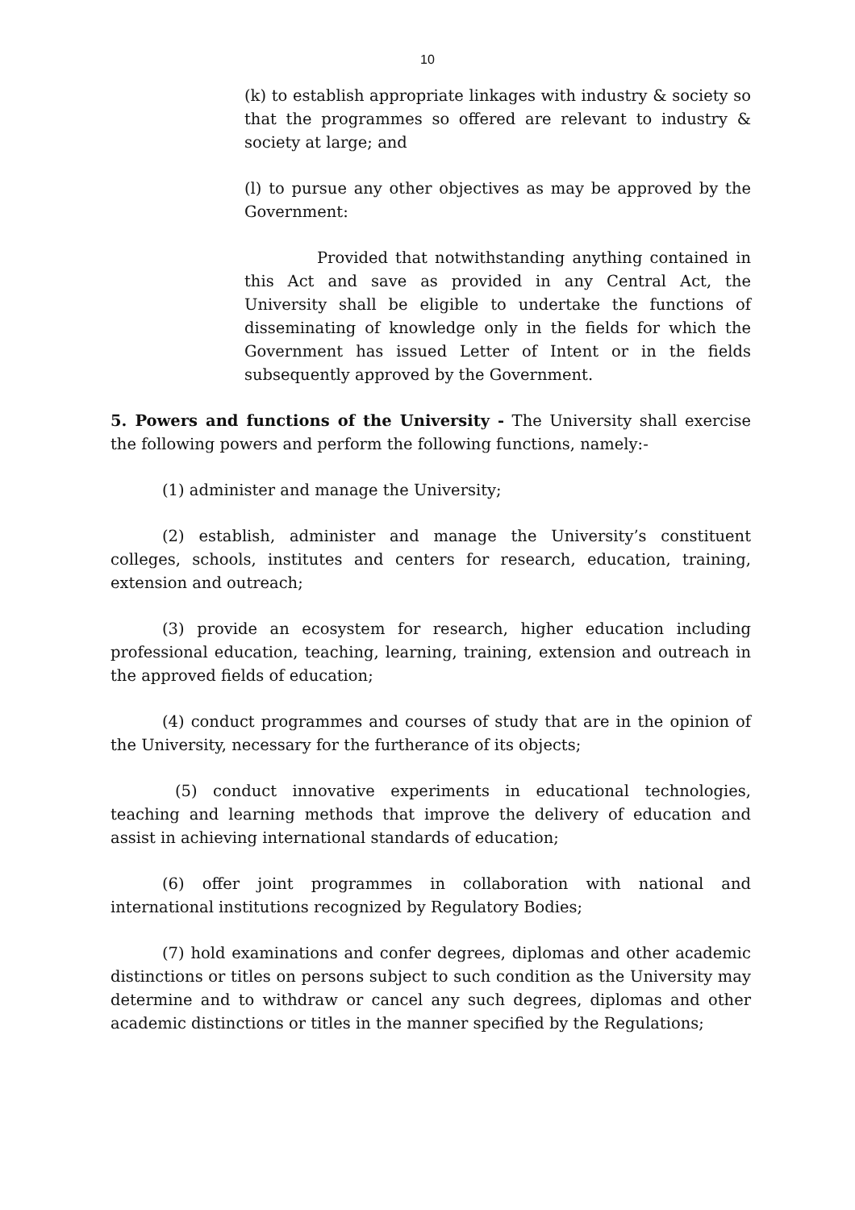10
(k) to establish appropriate linkages with industry & society so that the programmes so offered are relevant to industry & society at large; and
(l) to pursue any other objectives as may be approved by the Government:
Provided that notwithstanding anything contained in this Act and save as provided in any Central Act, the University shall be eligible to undertake the functions of disseminating of knowledge only in the fields for which the Government has issued Letter of Intent or in the fields subsequently approved by the Government.
5. Powers and functions of the University - The University shall exercise the following powers and perform the following functions, namely:-
(1) administer and manage the University;
(2) establish, administer and manage the University’s constituent colleges, schools, institutes and centers for research, education, training, extension and outreach;
(3) provide an ecosystem for research, higher education including professional education, teaching, learning, training, extension and outreach in the approved fields of education;
(4) conduct programmes and courses of study that are in the opinion of the University, necessary for the furtherance of its objects;
(5) conduct innovative experiments in educational technologies, teaching and learning methods that improve the delivery of education and assist in achieving international standards of education;
(6) offer joint programmes in collaboration with national and international institutions recognized by Regulatory Bodies;
(7) hold examinations and confer degrees, diplomas and other academic distinctions or titles on persons subject to such condition as the University may determine and to withdraw or cancel any such degrees, diplomas and other academic distinctions or titles in the manner specified by the Regulations;